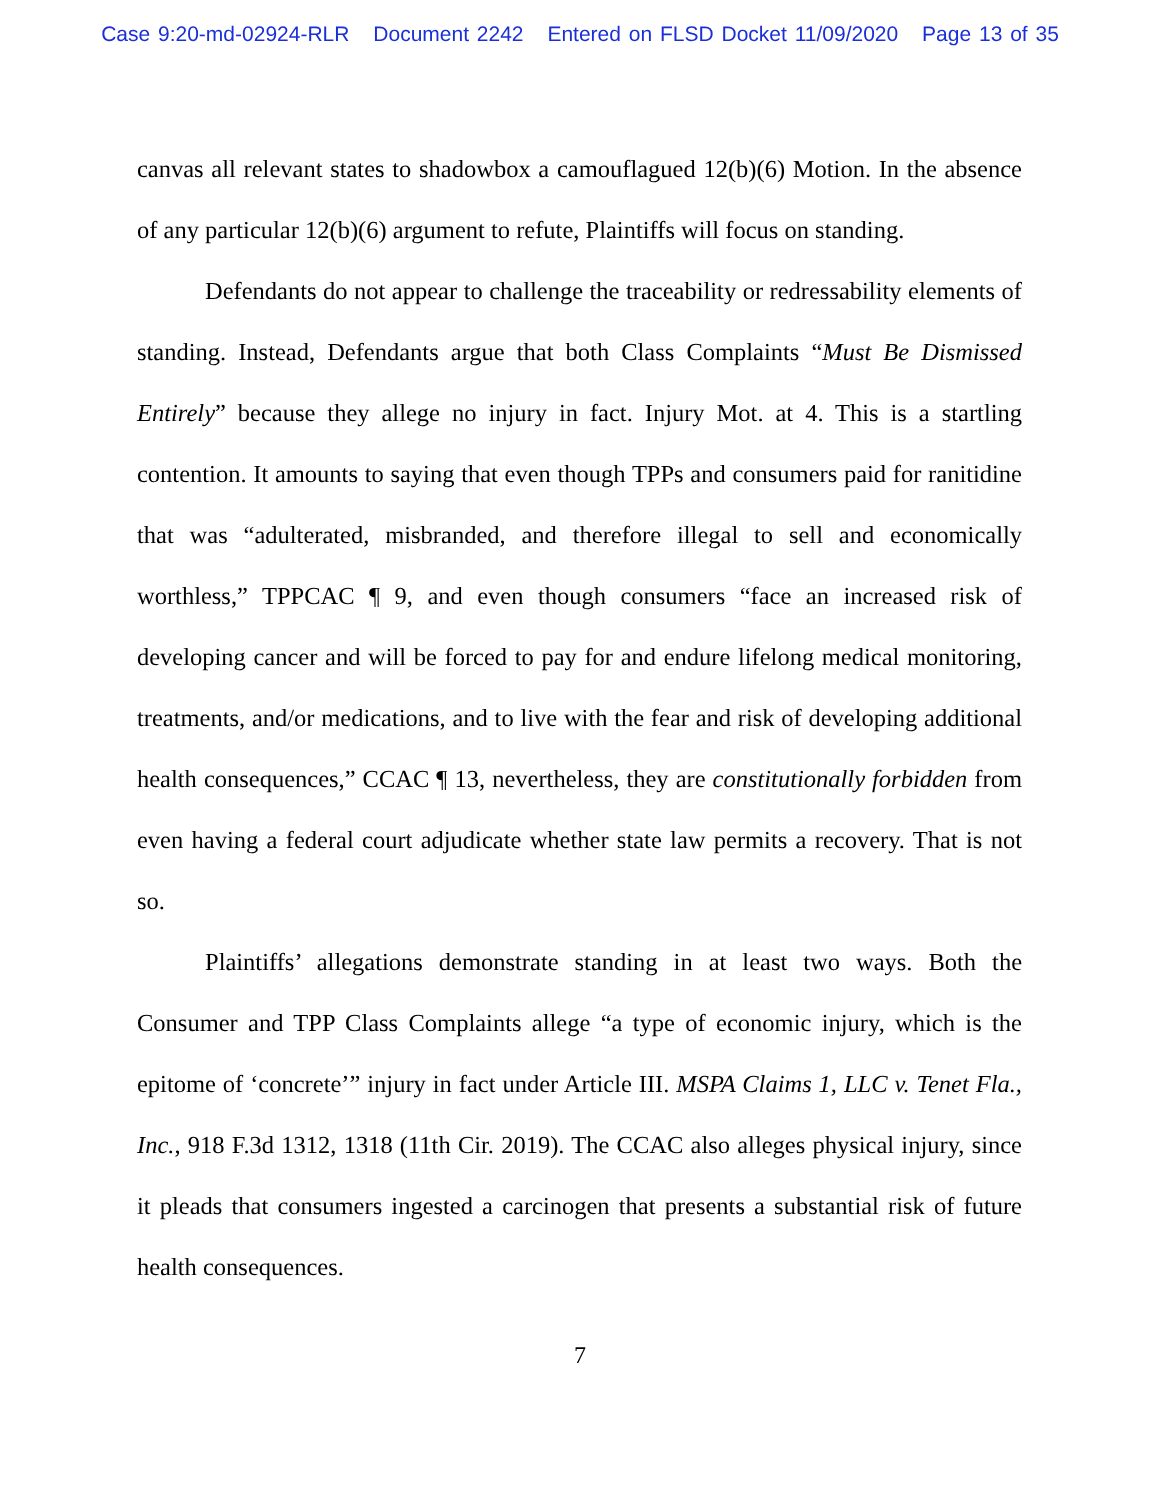Case 9:20-md-02924-RLR Document 2242 Entered on FLSD Docket 11/09/2020 Page 13 of 35
canvas all relevant states to shadowbox a camouflagued 12(b)(6) Motion. In the absence of any particular 12(b)(6) argument to refute, Plaintiffs will focus on standing.
Defendants do not appear to challenge the traceability or redressability elements of standing. Instead, Defendants argue that both Class Complaints “Must Be Dismissed Entirely” because they allege no injury in fact. Injury Mot. at 4. This is a startling contention. It amounts to saying that even though TPPs and consumers paid for ranitidine that was “adulterated, misbranded, and therefore illegal to sell and economically worthless,” TPPCAC ¶ 9, and even though consumers “face an increased risk of developing cancer and will be forced to pay for and endure lifelong medical monitoring, treatments, and/or medications, and to live with the fear and risk of developing additional health consequences,” CCAC ¶ 13, nevertheless, they are constitutionally forbidden from even having a federal court adjudicate whether state law permits a recovery. That is not so.
Plaintiffs’ allegations demonstrate standing in at least two ways. Both the Consumer and TPP Class Complaints allege “a type of economic injury, which is the epitome of ‘concrete’” injury in fact under Article III. MSPA Claims 1, LLC v. Tenet Fla., Inc., 918 F.3d 1312, 1318 (11th Cir. 2019). The CCAC also alleges physical injury, since it pleads that consumers ingested a carcinogen that presents a substantial risk of future health consequences.
7